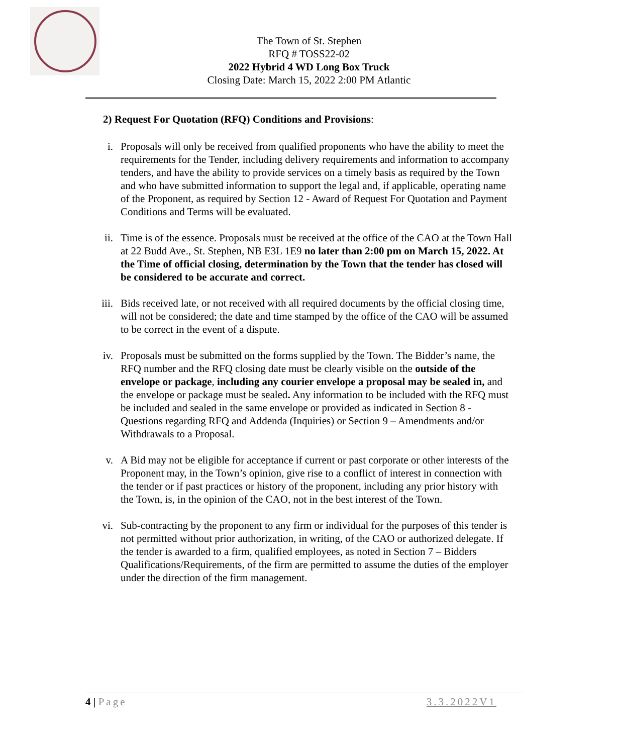The Town of St. Stephen
RFQ # TOSS22-02
2022 Hybrid 4 WD Long Box Truck
Closing Date: March 15, 2022 2:00 PM Atlantic
2) Request For Quotation (RFQ) Conditions and Provisions:
i. Proposals will only be received from qualified proponents who have the ability to meet the requirements for the Tender, including delivery requirements and information to accompany tenders, and have the ability to provide services on a timely basis as required by the Town and who have submitted information to support the legal and, if applicable, operating name of the Proponent, as required by Section 12 - Award of Request For Quotation and Payment Conditions and Terms will be evaluated.
ii. Time is of the essence. Proposals must be received at the office of the CAO at the Town Hall at 22 Budd Ave., St. Stephen, NB E3L 1E9 no later than 2:00 pm on March 15, 2022. At the Time of official closing, determination by the Town that the tender has closed will be considered to be accurate and correct.
iii. Bids received late, or not received with all required documents by the official closing time, will not be considered; the date and time stamped by the office of the CAO will be assumed to be correct in the event of a dispute.
iv. Proposals must be submitted on the forms supplied by the Town. The Bidder’s name, the RFQ number and the RFQ closing date must be clearly visible on the outside of the envelope or package, including any courier envelope a proposal may be sealed in, and the envelope or package must be sealed. Any information to be included with the RFQ must be included and sealed in the same envelope or provided as indicated in Section 8 - Questions regarding RFQ and Addenda (Inquiries) or Section 9 – Amendments and/or Withdrawals to a Proposal.
v. A Bid may not be eligible for acceptance if current or past corporate or other interests of the Proponent may, in the Town’s opinion, give rise to a conflict of interest in connection with the tender or if past practices or history of the proponent, including any prior history with the Town, is, in the opinion of the CAO, not in the best interest of the Town.
vi. Sub-contracting by the proponent to any firm or individual for the purposes of this tender is not permitted without prior authorization, in writing, of the CAO or authorized delegate. If the tender is awarded to a firm, qualified employees, as noted in Section 7 – Bidders Qualifications/Requirements, of the firm are permitted to assume the duties of the employer under the direction of the firm management.
4 | Page 3.3.2022V1